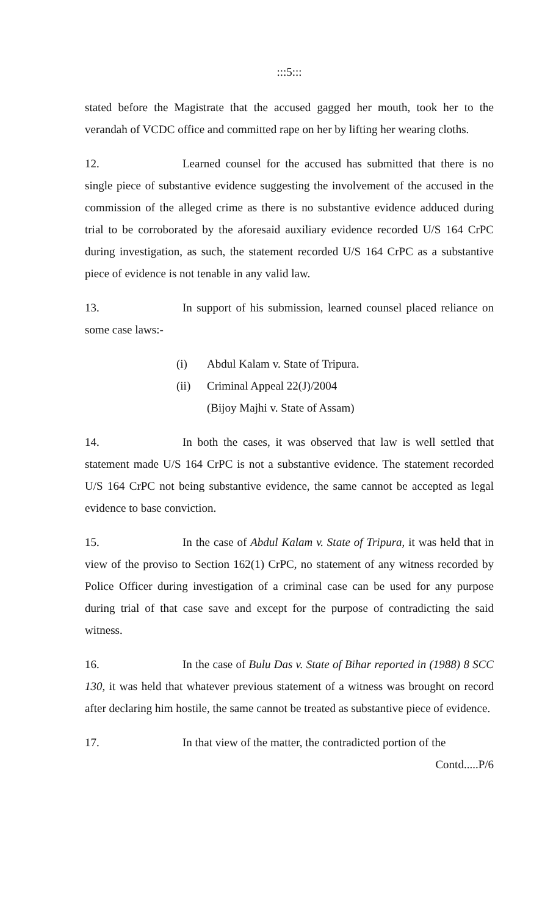:::5:::
stated before the Magistrate that the accused gagged her mouth, took her to the verandah of VCDC office and committed rape on her by lifting her wearing cloths.
12. Learned counsel for the accused has submitted that there is no single piece of substantive evidence suggesting the involvement of the accused in the commission of the alleged crime as there is no substantive evidence adduced during trial to be corroborated by the aforesaid auxiliary evidence recorded U/S 164 CrPC during investigation, as such, the statement recorded U/S 164 CrPC as a substantive piece of evidence is not tenable in any valid law.
13. In support of his submission, learned counsel placed reliance on some case laws:-
(i) Abdul Kalam v. State of Tripura.
(ii) Criminal Appeal 22(J)/2004
(Bijoy Majhi v. State of Assam)
14. In both the cases, it was observed that law is well settled that statement made U/S 164 CrPC is not a substantive evidence. The statement recorded U/S 164 CrPC not being substantive evidence, the same cannot be accepted as legal evidence to base conviction.
15. In the case of Abdul Kalam v. State of Tripura, it was held that in view of the proviso to Section 162(1) CrPC, no statement of any witness recorded by Police Officer during investigation of a criminal case can be used for any purpose during trial of that case save and except for the purpose of contradicting the said witness.
16. In the case of Bulu Das v. State of Bihar reported in (1988) 8 SCC 130, it was held that whatever previous statement of a witness was brought on record after declaring him hostile, the same cannot be treated as substantive piece of evidence.
17. In that view of the matter, the contradicted portion of the
Contd.....P/6